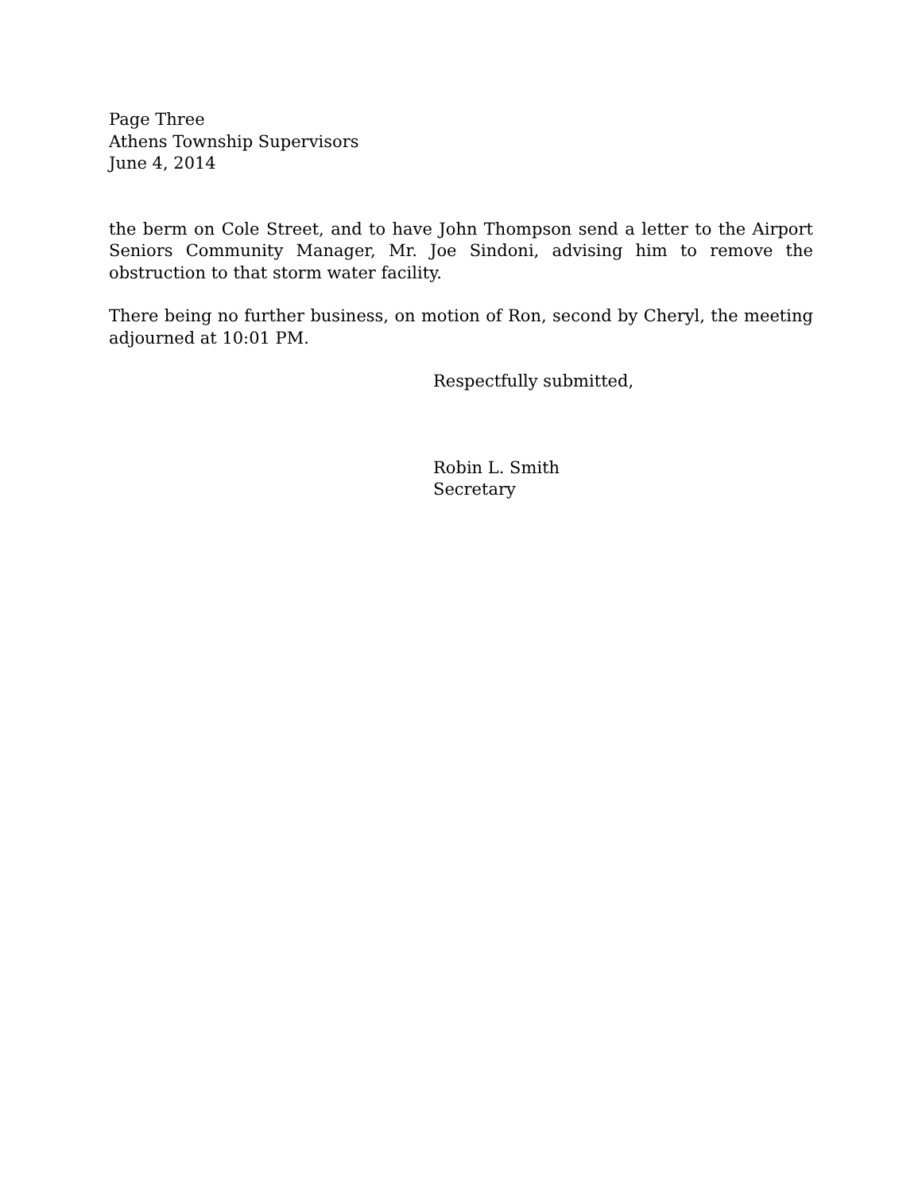Page Three
Athens Township Supervisors
June 4, 2014
the berm on Cole Street, and to have John Thompson send a letter to the Airport Seniors Community Manager, Mr. Joe Sindoni, advising him to remove the obstruction to that storm water facility.
There being no further business, on motion of Ron, second by Cheryl, the meeting adjourned at 10:01 PM.
Respectfully submitted,
Robin L. Smith
Secretary